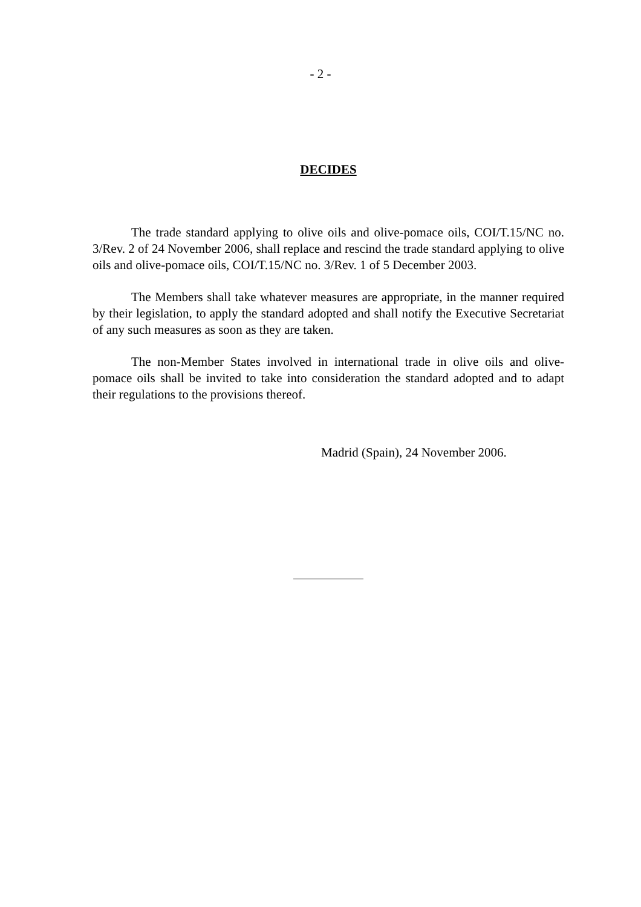- 2 -
DECIDES
The trade standard applying to olive oils and olive-pomace oils, COI/T.15/NC no. 3/Rev. 2 of 24 November 2006, shall replace and rescind the trade standard applying to olive oils and olive-pomace oils, COI/T.15/NC no. 3/Rev. 1 of 5 December 2003.
The Members shall take whatever measures are appropriate, in the manner required by their legislation, to apply the standard adopted and shall notify the Executive Secretariat of any such measures as soon as they are taken.
The non-Member States involved in international trade in olive oils and olive-pomace oils shall be invited to take into consideration the standard adopted and to adapt their regulations to the provisions thereof.
Madrid (Spain), 24 November 2006.